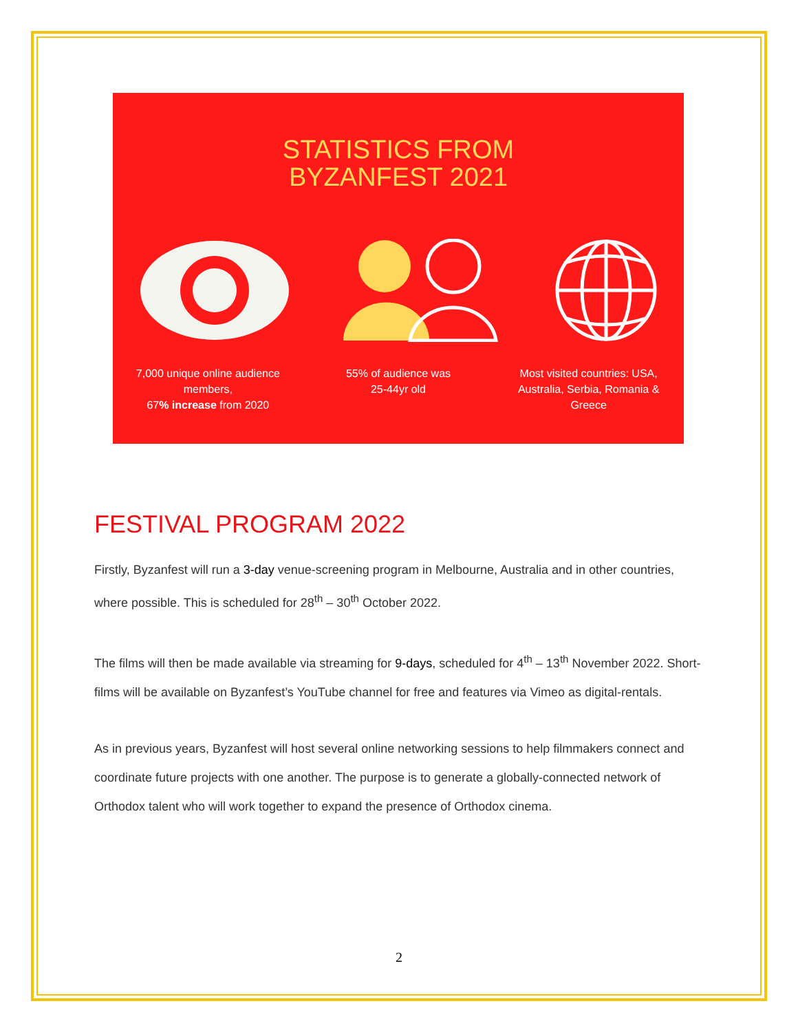STATISTICS FROM
BYZANFEST 2021
7,000 unique online audience members,
67% increase from 2020
55% of audience was
25-44yr old
Most visited countries: USA, Australia, Serbia, Romania & Greece
FESTIVAL PROGRAM 2022
Firstly, Byzanfest will run a 3-day venue-screening program in Melbourne, Australia and in other countries, where possible. This is scheduled for 28<sup>th</sup> – 30<sup>th</sup> October 2022.
The films will then be made available via streaming for 9-days, scheduled for 4<sup>th</sup> – 13<sup>th</sup> November 2022. Short-films will be available on Byzanfest’s YouTube channel for free and features via Vimeo as digital-rentals.
As in previous years, Byzanfest will host several online networking sessions to help filmmakers connect and coordinate future projects with one another. The purpose is to generate a globally-connected network of Orthodox talent who will work together to expand the presence of Orthodox cinema.
2